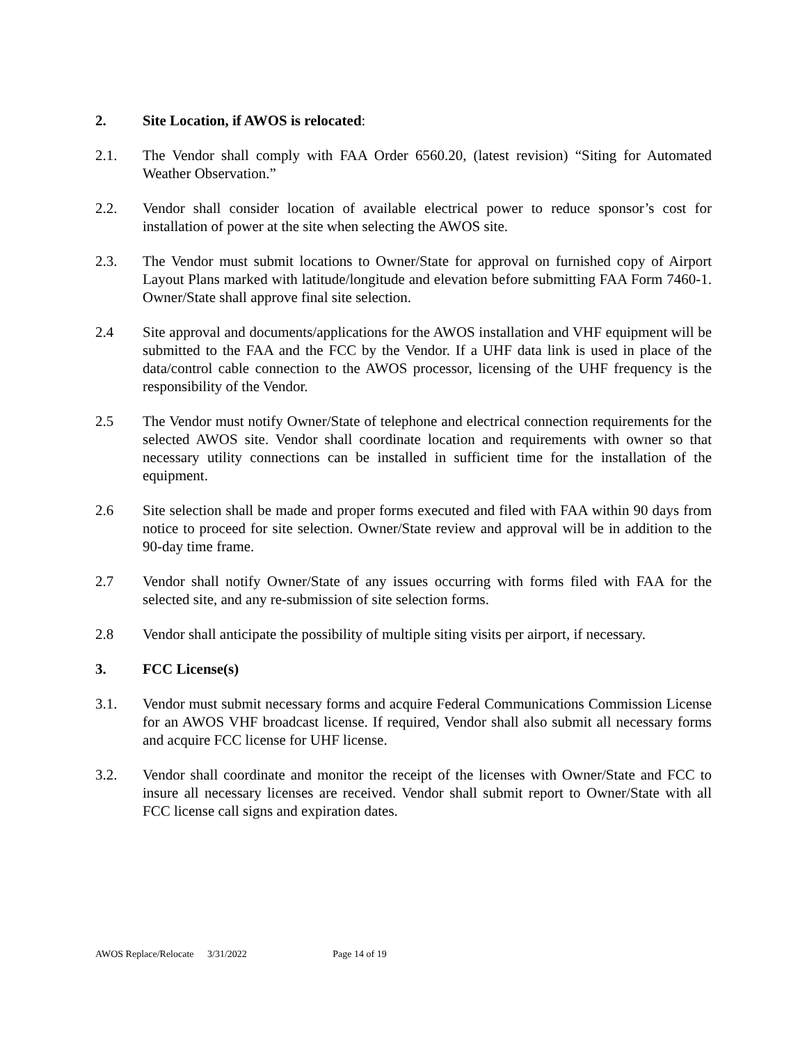2. Site Location, if AWOS is relocated:
2.1. The Vendor shall comply with FAA Order 6560.20, (latest revision) “Siting for Automated Weather Observation.”
2.2. Vendor shall consider location of available electrical power to reduce sponsor’s cost for installation of power at the site when selecting the AWOS site.
2.3. The Vendor must submit locations to Owner/State for approval on furnished copy of Airport Layout Plans marked with latitude/longitude and elevation before submitting FAA Form 7460-1. Owner/State shall approve final site selection.
2.4 Site approval and documents/applications for the AWOS installation and VHF equipment will be submitted to the FAA and the FCC by the Vendor. If a UHF data link is used in place of the data/control cable connection to the AWOS processor, licensing of the UHF frequency is the responsibility of the Vendor.
2.5 The Vendor must notify Owner/State of telephone and electrical connection requirements for the selected AWOS site. Vendor shall coordinate location and requirements with owner so that necessary utility connections can be installed in sufficient time for the installation of the equipment.
2.6 Site selection shall be made and proper forms executed and filed with FAA within 90 days from notice to proceed for site selection. Owner/State review and approval will be in addition to the 90-day time frame.
2.7 Vendor shall notify Owner/State of any issues occurring with forms filed with FAA for the selected site, and any re-submission of site selection forms.
2.8 Vendor shall anticipate the possibility of multiple siting visits per airport, if necessary.
3. FCC License(s)
3.1. Vendor must submit necessary forms and acquire Federal Communications Commission License for an AWOS VHF broadcast license. If required, Vendor shall also submit all necessary forms and acquire FCC license for UHF license.
3.2. Vendor shall coordinate and monitor the receipt of the licenses with Owner/State and FCC to insure all necessary licenses are received. Vendor shall submit report to Owner/State with all FCC license call signs and expiration dates.
AWOS Replace/Relocate 3/31/2022 Page 14 of 19